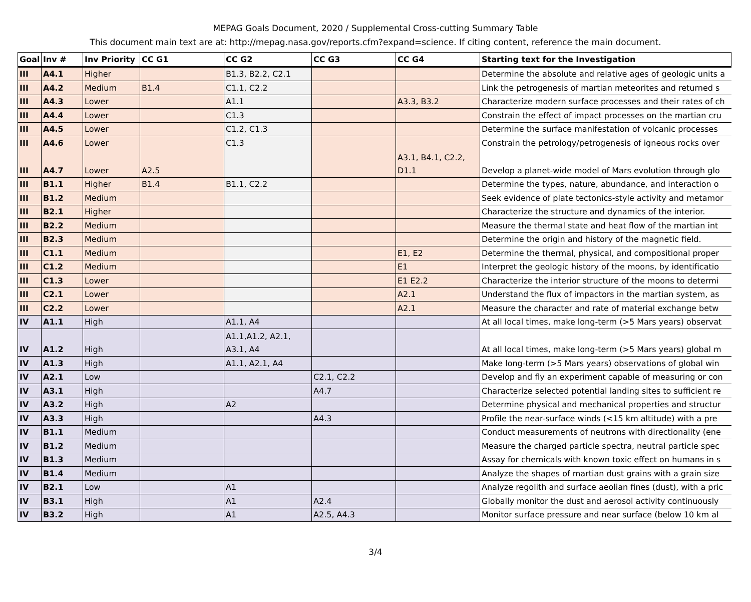MEPAG Goals Document, 2020 / Supplemental Cross-cutting Summary Table
This document main text are at: http://mepag.nasa.gov/reports.cfm?expand=science. If citing content, reference the main document.
| Goal | Inv # | Inv Priority | CC G1 | CC G2 | CC G3 | CC G4 | Starting text for the Investigation |
| --- | --- | --- | --- | --- | --- | --- | --- |
| III | A4.1 | Higher | | B1.3, B2.2, C2.1 | | | Determine the absolute and relative ages of geologic units a |
| III | A4.2 | Medium | B1.4 | C1.1, C2.2 | | | Link the petrogenesis of martian meteorites and returned s |
| III | A4.3 | Lower | | A1.1 | | A3.3, B3.2 | Characterize modern surface processes and their rates of ch |
| III | A4.4 | Lower | | C1.3 | | | Constrain the effect of impact processes on the martian cru |
| III | A4.5 | Lower | | C1.2, C1.3 | | | Determine the surface manifestation of volcanic processes |
| III | A4.6 | Lower | | C1.3 | | | Constrain the petrology/petrogenesis of igneous rocks over |
| III | A4.7 | Lower | A2.5 | | | A3.1, B4.1, C2.2, D1.1 | Develop a planet-wide model of Mars evolution through glo |
| III | B1.1 | Higher | B1.4 | B1.1, C2.2 | | | Determine the types, nature, abundance, and interaction o |
| III | B1.2 | Medium | | | | | Seek evidence of plate tectonics-style activity and metamor |
| III | B2.1 | Higher | | | | | Characterize the structure and dynamics of the interior. |
| III | B2.2 | Medium | | | | | Measure the thermal state and heat flow of the martian int |
| III | B2.3 | Medium | | | | | Determine the origin and history of the magnetic field. |
| III | C1.1 | Medium | | | | E1, E2 | Determine the thermal, physical, and compositional proper |
| III | C1.2 | Medium | | | | E1 | Interpret the geologic history of the moons, by identificatio |
| III | C1.3 | Lower | | | | E1 E2.2 | Characterize the interior structure of the moons to determi |
| III | C2.1 | Lower | | | | A2.1 | Understand the flux of impactors in the martian system, as |
| III | C2.2 | Lower | | | | A2.1 | Measure the character and rate of material exchange betw |
| IV | A1.1 | High | | A1.1, A4 | | | At all local times, make long-term (>5 Mars years) observat |
| IV | A1.2 | High | | A1.1,A1.2, A2.1, A3.1, A4 | | | At all local times, make long-term (>5 Mars years) global m |
| IV | A1.3 | High | | A1.1, A2.1, A4 | | | Make long-term (>5 Mars years) observations of global win |
| IV | A2.1 | Low | | | C2.1, C2.2 | | Develop and fly an experiment capable of measuring or con |
| IV | A3.1 | High | | | A4.7 | | Characterize selected potential landing sites to sufficient re |
| IV | A3.2 | High | | A2 | | | Determine physical and mechanical properties and structur |
| IV | A3.3 | High | | | A4.3 | | Profile the near-surface winds (<15 km altitude) with a pre |
| IV | B1.1 | Medium | | | | | Conduct measurements of neutrons with directionality (ene |
| IV | B1.2 | Medium | | | | | Measure the charged particle spectra, neutral particle spec |
| IV | B1.3 | Medium | | | | | Assay for chemicals with known toxic effect on humans in s |
| IV | B1.4 | Medium | | | | | Analyze the shapes of martian dust grains with a grain size |
| IV | B2.1 | Low | | A1 | | | Analyze regolith and surface aeolian fines (dust), with a pric |
| IV | B3.1 | High | | A1 | A2.4 | | Globally monitor the dust and aerosol activity continuously |
| IV | B3.2 | High | | A1 | A2.5, A4.3 | | Monitor surface pressure and near surface (below 10 km al |
3/4